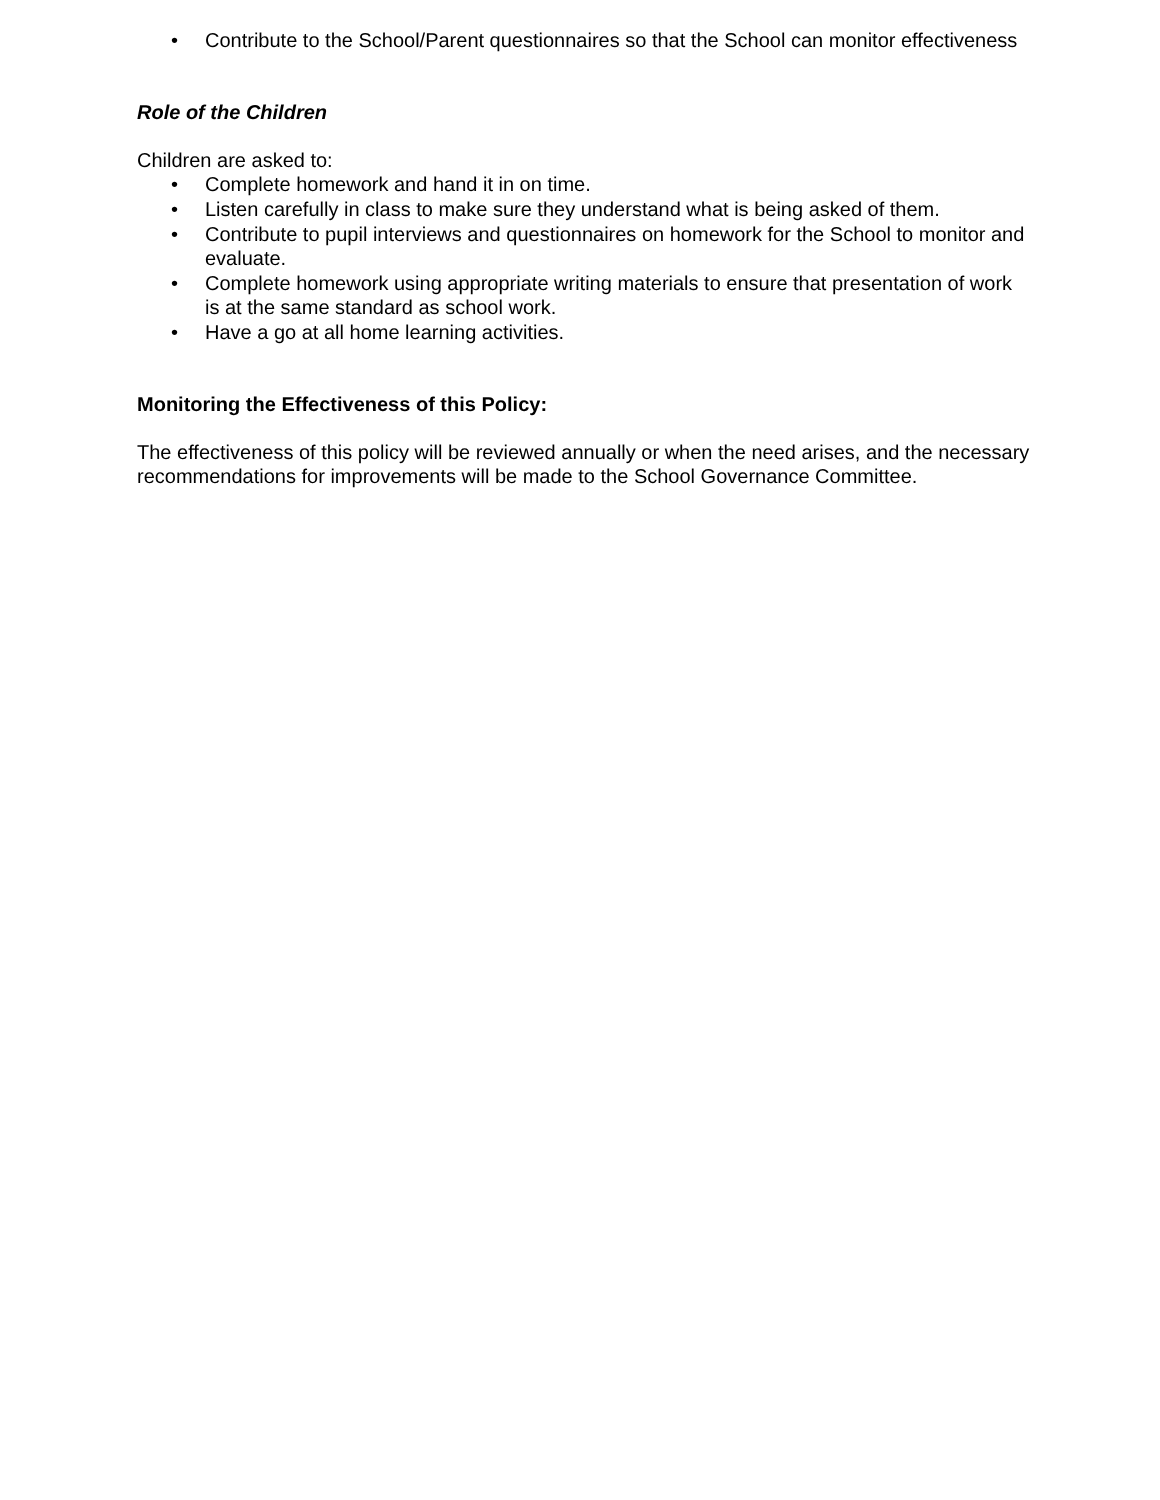• Contribute to the School/Parent questionnaires so that the School can monitor effectiveness
Role of the Children
Children are asked to:
• Complete homework and hand it in on time.
• Listen carefully in class to make sure they understand what is being asked of them.
• Contribute to pupil interviews and questionnaires on homework for the School to monitor and evaluate.
• Complete homework using appropriate writing materials to ensure that presentation of work is at the same standard as school work.
• Have a go at all home learning activities.
Monitoring the Effectiveness of this Policy:
The effectiveness of this policy will be reviewed annually or when the need arises, and the necessary recommendations for improvements will be made to the School Governance Committee.